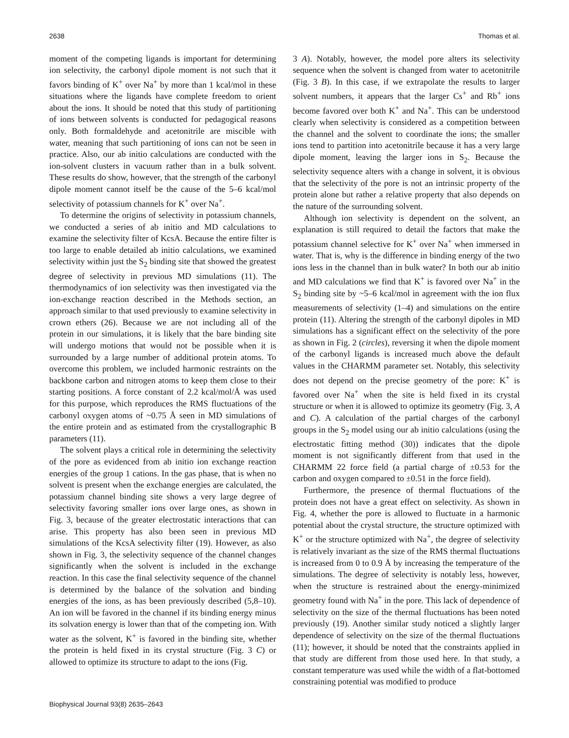2638 Thomas et al.
moment of the competing ligands is important for determining ion selectivity, the carbonyl dipole moment is not such that it favors binding of K<sup>+</sup> over Na<sup>+</sup> by more than 1 kcal/mol in these situations where the ligands have complete freedom to orient about the ions. It should be noted that this study of partitioning of ions between solvents is conducted for pedagogical reasons only. Both formaldehyde and acetonitrile are miscible with water, meaning that such partitioning of ions can not be seen in practice. Also, our ab initio calculations are conducted with the ion-solvent clusters in vacuum rather than in a bulk solvent. These results do show, however, that the strength of the carbonyl dipole moment cannot itself be the cause of the 5–6 kcal/mol selectivity of potassium channels for K<sup>+</sup> over Na<sup>+</sup>.
To determine the origins of selectivity in potassium channels, we conducted a series of ab initio and MD calculations to examine the selectivity filter of KcsA. Because the entire filter is too large to enable detailed ab initio calculations, we examined selectivity within just the S<sub>2</sub> binding site that showed the greatest degree of selectivity in previous MD simulations (11). The thermodynamics of ion selectivity was then investigated via the ion-exchange reaction described in the Methods section, an approach similar to that used previously to examine selectivity in crown ethers (26). Because we are not including all of the protein in our simulations, it is likely that the bare binding site will undergo motions that would not be possible when it is surrounded by a large number of additional protein atoms. To overcome this problem, we included harmonic restraints on the backbone carbon and nitrogen atoms to keep them close to their starting positions. A force constant of 2.2 kcal/mol/Å was used for this purpose, which reproduces the RMS fluctuations of the carbonyl oxygen atoms of ~0.75 Å seen in MD simulations of the entire protein and as estimated from the crystallographic B parameters (11).
The solvent plays a critical role in determining the selectivity of the pore as evidenced from ab initio ion exchange reaction energies of the group 1 cations. In the gas phase, that is when no solvent is present when the exchange energies are calculated, the potassium channel binding site shows a very large degree of selectivity favoring smaller ions over large ones, as shown in Fig. 3, because of the greater electrostatic interactions that can arise. This property has also been seen in previous MD simulations of the KcsA selectivity filter (19). However, as also shown in Fig. 3, the selectivity sequence of the channel changes significantly when the solvent is included in the exchange reaction. In this case the final selectivity sequence of the channel is determined by the balance of the solvation and binding energies of the ions, as has been previously described (5,8–10). An ion will be favored in the channel if its binding energy minus its solvation energy is lower than that of the competing ion. With water as the solvent, K<sup>+</sup> is favored in the binding site, whether the protein is held fixed in its crystal structure (Fig. 3 C) or allowed to optimize its structure to adapt to the ions (Fig.
3 A). Notably, however, the model pore alters its selectivity sequence when the solvent is changed from water to acetonitrile (Fig. 3 B). In this case, if we extrapolate the results to larger solvent numbers, it appears that the larger Cs<sup>+</sup> and Rb<sup>+</sup> ions become favored over both K<sup>+</sup> and Na<sup>+</sup>. This can be understood clearly when selectivity is considered as a competition between the channel and the solvent to coordinate the ions; the smaller ions tend to partition into acetonitrile because it has a very large dipole moment, leaving the larger ions in S<sub>2</sub>. Because the selectivity sequence alters with a change in solvent, it is obvious that the selectivity of the pore is not an intrinsic property of the protein alone but rather a relative property that also depends on the nature of the surrounding solvent.
Although ion selectivity is dependent on the solvent, an explanation is still required to detail the factors that make the potassium channel selective for K<sup>+</sup> over Na<sup>+</sup> when immersed in water. That is, why is the difference in binding energy of the two ions less in the channel than in bulk water? In both our ab initio and MD calculations we find that K<sup>+</sup> is favored over Na<sup>+</sup> in the S<sub>2</sub> binding site by ~5–6 kcal/mol in agreement with the ion flux measurements of selectivity (1–4) and simulations on the entire protein (11). Altering the strength of the carbonyl dipoles in MD simulations has a significant effect on the selectivity of the pore as shown in Fig. 2 (circles), reversing it when the dipole moment of the carbonyl ligands is increased much above the default values in the CHARMM parameter set. Notably, this selectivity does not depend on the precise geometry of the pore: K<sup>+</sup> is favored over Na<sup>+</sup> when the site is held fixed in its crystal structure or when it is allowed to optimize its geometry (Fig. 3, A and C). A calculation of the partial charges of the carbonyl groups in the S<sub>2</sub> model using our ab initio calculations (using the electrostatic fitting method (30)) indicates that the dipole moment is not significantly different from that used in the CHARMM 22 force field (a partial charge of ±0.53 for the carbon and oxygen compared to ±0.51 in the force field).
Furthermore, the presence of thermal fluctuations of the protein does not have a great effect on selectivity. As shown in Fig. 4, whether the pore is allowed to fluctuate in a harmonic potential about the crystal structure, the structure optimized with K<sup>+</sup> or the structure optimized with Na<sup>+</sup>, the degree of selectivity is relatively invariant as the size of the RMS thermal fluctuations is increased from 0 to 0.9 Å by increasing the temperature of the simulations. The degree of selectivity is notably less, however, when the structure is restrained about the energy-minimized geometry found with Na<sup>+</sup> in the pore. This lack of dependence of selectivity on the size of the thermal fluctuations has been noted previously (19). Another similar study noticed a slightly larger dependence of selectivity on the size of the thermal fluctuations (11); however, it should be noted that the constraints applied in that study are different from those used here. In that study, a constant temperature was used while the width of a flat-bottomed constraining potential was modified to produce
Biophysical Journal 93(8) 2635–2643